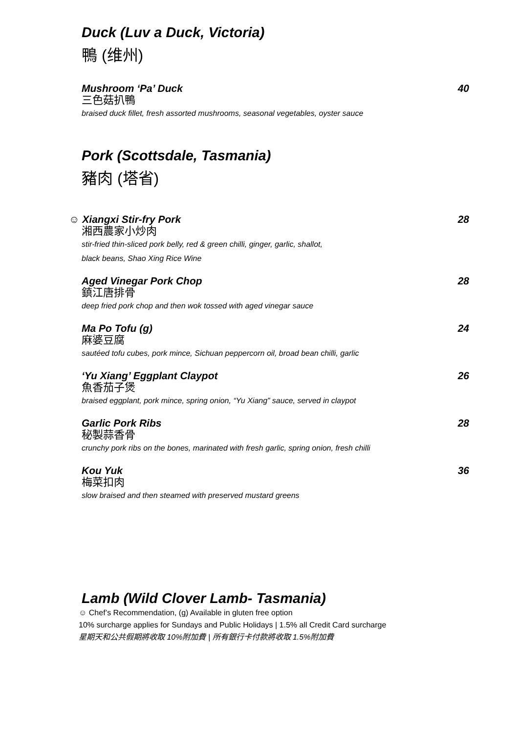Duck (Luv a Duck, Victoria)
鴨 (维州)
Mushroom ‘Pa’ Duck 40
三色菇扒鴨
braised duck fillet, fresh assorted mushrooms, seasonal vegetables, oyster sauce
Pork (Scottsdale, Tasmania)
豬肉 (塔省)
☺ Xiangxi Stir-fry Pork 28
湘西農家小炒肉
stir-fried thin-sliced pork belly, red & green chilli, ginger, garlic, shallot,
black beans, Shao Xing Rice Wine
Aged Vinegar Pork Chop 28
鎮江唐排骨
deep fried pork chop and then wok tossed with aged vinegar sauce
Ma Po Tofu (g) 24
麻婆豆腐
sautéed tofu cubes, pork mince, Sichuan peppercorn oil, broad bean chilli, garlic
‘Yu Xiang’ Eggplant Claypot 26
魚香茄子煲
braised eggplant, pork mince, spring onion, “Yu Xiang” sauce, served in claypot
Garlic Pork Ribs 28
秘製蒜香骨
crunchy pork ribs on the bones, marinated with fresh garlic, spring onion, fresh chilli
Kou Yuk 36
梅菜扣肉
slow braised and then steamed with preserved mustard greens
Lamb (Wild Clover Lamb- Tasmania)
☺ Chef’s Recommendation, (g) Available in gluten free option
10% surcharge applies for Sundays and Public Holidays | 1.5% all Credit Card surcharge
星期天和公共假期將收取 10%附加費 | 所有銀行卡付款將收取 1.5%附加費